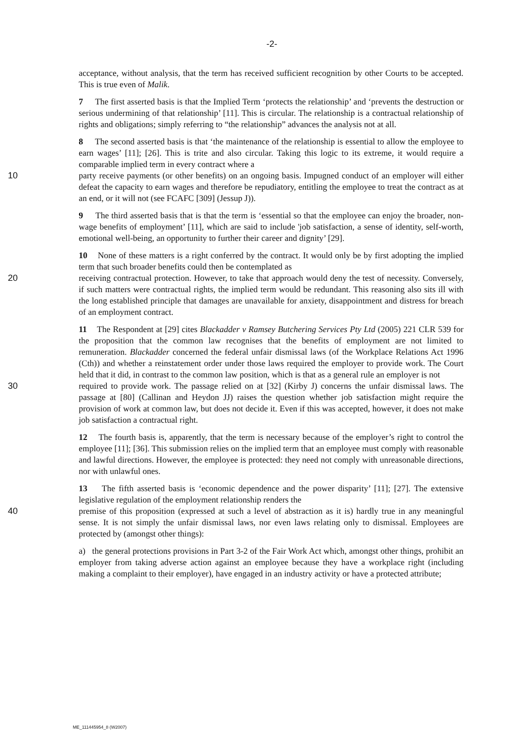-2-
acceptance, without analysis, that the term has received sufficient recognition by other Courts to be accepted. This is true even of Malik.
7 The first asserted basis is that the Implied Term ‘protects the relationship’ and ‘prevents the destruction or serious undermining of that relationship’ [11]. This is circular. The relationship is a contractual relationship of rights and obligations; simply referring to “the relationship” advances the analysis not at all.
8 The second asserted basis is that ‘the maintenance of the relationship is essential to allow the employee to earn wages’ [11]; [26]. This is trite and also circular. Taking this logic to its extreme, it would require a comparable implied term in every contract where a
10 party receive payments (or other benefits) on an ongoing basis. Impugned conduct of an employer will either defeat the capacity to earn wages and therefore be repudiatory, entitling the employee to treat the contract as at an end, or it will not (see FCAFC [309] (Jessup J)).
9 The third asserted basis that is that the term is ‘essential so that the employee can enjoy the broader, non-wage benefits of employment’ [11], which are said to include 'job satisfaction, a sense of identity, self-worth, emotional well-being, an opportunity to further their career and dignity’ [29].
10 None of these matters is a right conferred by the contract. It would only be by first adopting the implied term that such broader benefits could then be contemplated as
20 receiving contractual protection. However, to take that approach would deny the test of necessity. Conversely, if such matters were contractual rights, the implied term would be redundant. This reasoning also sits ill with the long established principle that damages are unavailable for anxiety, disappointment and distress for breach of an employment contract.
11 The Respondent at [29] cites Blackadder v Ramsey Butchering Services Pty Ltd (2005) 221 CLR 539 for the proposition that the common law recognises that the benefits of employment are not limited to remuneration. Blackadder concerned the federal unfair dismissal laws (of the Workplace Relations Act 1996 (Cth)) and whether a reinstatement order under those laws required the employer to provide work. The Court held that it did, in contrast to the common law position, which is that as a general rule an employer is not
30 required to provide work. The passage relied on at [32] (Kirby J) concerns the unfair dismissal laws. The passage at [80] (Callinan and Heydon JJ) raises the question whether job satisfaction might require the provision of work at common law, but does not decide it. Even if this was accepted, however, it does not make job satisfaction a contractual right.
12 The fourth basis is, apparently, that the term is necessary because of the employer’s right to control the employee [11]; [36]. This submission relies on the implied term that an employee must comply with reasonable and lawful directions. However, the employee is protected: they need not comply with unreasonable directions, nor with unlawful ones.
13 The fifth asserted basis is ‘economic dependence and the power disparity’ [11]; [27]. The extensive legislative regulation of the employment relationship renders the
40 premise of this proposition (expressed at such a level of abstraction as it is) hardly true in any meaningful sense. It is not simply the unfair dismissal laws, nor even laws relating only to dismissal. Employees are protected by (amongst other things):
a) the general protections provisions in Part 3-2 of the Fair Work Act which, amongst other things, prohibit an employer from taking adverse action against an employee because they have a workplace right (including making a complaint to their employer), have engaged in an industry activity or have a protected attribute;
ME_111445954_8 (W2007)